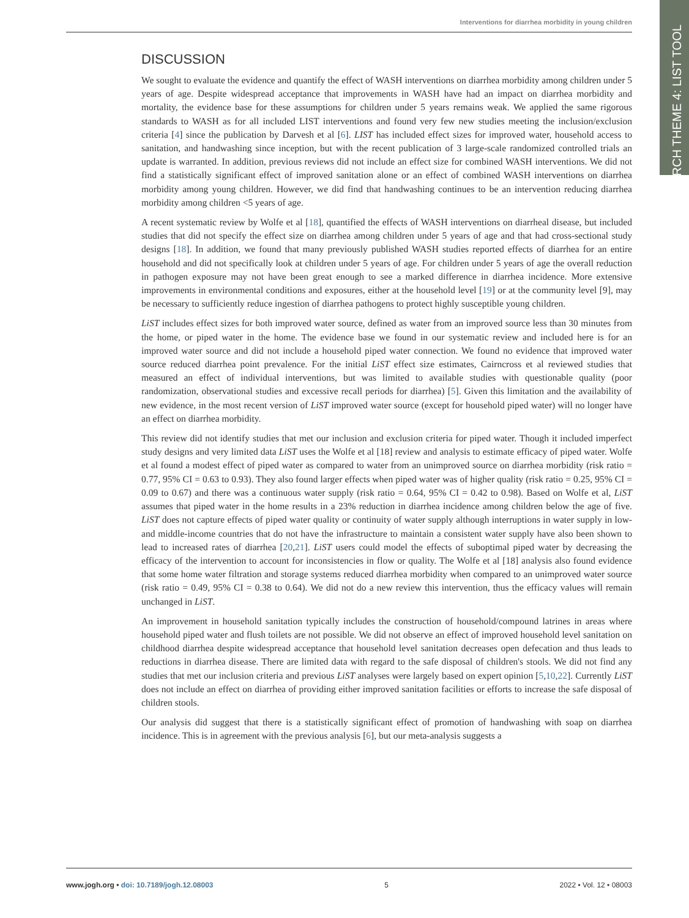Interventions for diarrhea morbidity in young children
RESEARCH THEME 4: LIST TOOL
DISCUSSION
We sought to evaluate the evidence and quantify the effect of WASH interventions on diarrhea morbidity among children under 5 years of age. Despite widespread acceptance that improvements in WASH have had an impact on diarrhea morbidity and mortality, the evidence base for these assumptions for children under 5 years remains weak. We applied the same rigorous standards to WASH as for all included LIST interventions and found very few new studies meeting the inclusion/exclusion criteria [4] since the publication by Darvesh et al [6]. LIST has included effect sizes for improved water, household access to sanitation, and handwashing since inception, but with the recent publication of 3 large-scale randomized controlled trials an update is warranted. In addition, previous reviews did not include an effect size for combined WASH interventions. We did not find a statistically significant effect of improved sanitation alone or an effect of combined WASH interventions on diarrhea morbidity among young children. However, we did find that handwashing continues to be an intervention reducing diarrhea morbidity among children <5 years of age.
A recent systematic review by Wolfe et al [18], quantified the effects of WASH interventions on diarrheal disease, but included studies that did not specify the effect size on diarrhea among children under 5 years of age and that had cross-sectional study designs [18]. In addition, we found that many previously published WASH studies reported effects of diarrhea for an entire household and did not specifically look at children under 5 years of age. For children under 5 years of age the overall reduction in pathogen exposure may not have been great enough to see a marked difference in diarrhea incidence. More extensive improvements in environmental conditions and exposures, either at the household level [19] or at the community level [9], may be necessary to sufficiently reduce ingestion of diarrhea pathogens to protect highly susceptible young children.
LiST includes effect sizes for both improved water source, defined as water from an improved source less than 30 minutes from the home, or piped water in the home. The evidence base we found in our systematic review and included here is for an improved water source and did not include a household piped water connection. We found no evidence that improved water source reduced diarrhea point prevalence. For the initial LiST effect size estimates, Cairncross et al reviewed studies that measured an effect of individual interventions, but was limited to available studies with questionable quality (poor randomization, observational studies and excessive recall periods for diarrhea) [5]. Given this limitation and the availability of new evidence, in the most recent version of LiST improved water source (except for household piped water) will no longer have an effect on diarrhea morbidity.
This review did not identify studies that met our inclusion and exclusion criteria for piped water. Though it included imperfect study designs and very limited data LiST uses the Wolfe et al [18] review and analysis to estimate efficacy of piped water. Wolfe et al found a modest effect of piped water as compared to water from an unimproved source on diarrhea morbidity (risk ratio = 0.77, 95% CI = 0.63 to 0.93). They also found larger effects when piped water was of higher quality (risk ratio = 0.25, 95% CI = 0.09 to 0.67) and there was a continuous water supply (risk ratio = 0.64, 95% CI = 0.42 to 0.98). Based on Wolfe et al, LiST assumes that piped water in the home results in a 23% reduction in diarrhea incidence among children below the age of five. LiST does not capture effects of piped water quality or continuity of water supply although interruptions in water supply in low- and middle-income countries that do not have the infrastructure to maintain a consistent water supply have also been shown to lead to increased rates of diarrhea [20,21]. LiST users could model the effects of suboptimal piped water by decreasing the efficacy of the intervention to account for inconsistencies in flow or quality. The Wolfe et al [18] analysis also found evidence that some home water filtration and storage systems reduced diarrhea morbidity when compared to an unimproved water source (risk ratio = 0.49, 95% CI = 0.38 to 0.64). We did not do a new review this intervention, thus the efficacy values will remain unchanged in LiST.
An improvement in household sanitation typically includes the construction of household/compound latrines in areas where household piped water and flush toilets are not possible. We did not observe an effect of improved household level sanitation on childhood diarrhea despite widespread acceptance that household level sanitation decreases open defecation and thus leads to reductions in diarrhea disease. There are limited data with regard to the safe disposal of children's stools. We did not find any studies that met our inclusion criteria and previous LiST analyses were largely based on expert opinion [5,10,22]. Currently LiST does not include an effect on diarrhea of providing either improved sanitation facilities or efforts to increase the safe disposal of children stools.
Our analysis did suggest that there is a statistically significant effect of promotion of handwashing with soap on diarrhea incidence. This is in agreement with the previous analysis [6], but our meta-analysis suggests a
www.jogh.org • doi: 10.7189/jogh.12.08003 5 2022 • Vol. 12 • 08003